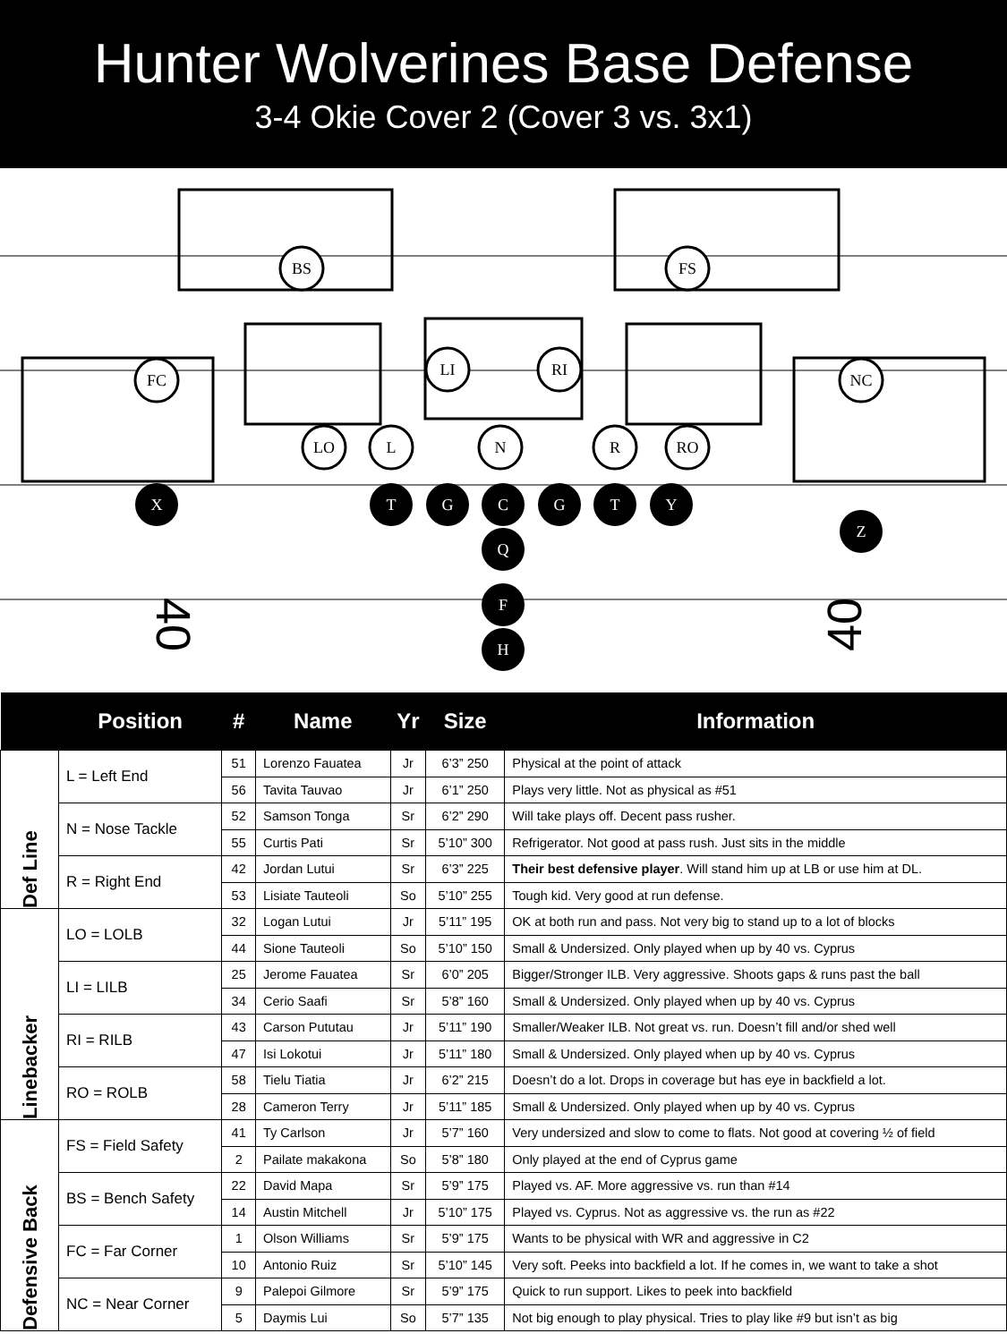Hunter Wolverines Base Defense
3-4 Okie Cover 2 (Cover 3 vs. 3x1)
BS
FS
LI
RI
FC
NC
LO
L
N
R
RO
X
T
G
C
G
T
Y
Z
Q
F
H
40
40
| | Position | # | Name | Yr | Size | Information |
| --- | --- | --- | --- | --- | --- | --- |
| Def Line | L = Left End | 51 | Lorenzo Fauatea | Jr | 6’3” 250 | Physical at the point of attack |
| | | 56 | Tavita Tauvao | Jr | 6’1” 250 | Plays very little. Not as physical as #51 |
| | N = Nose Tackle | 52 | Samson Tonga | Sr | 6’2” 290 | Will take plays off. Decent pass rusher. |
| | | 55 | Curtis Pati | Sr | 5’10” 300 | Refrigerator. Not good at pass rush. Just sits in the middle |
| | R = Right End | 42 | Jordan Lutui | Sr | 6’3” 225 | Their best defensive player . Will stand him up at LB or use him at DL. |
| | | 53 | Lisiate Tauteoli | So | 5’10” 255 | Tough kid. Very good at run defense. |
| Linebacker | LO = LOLB | 32 | Logan Lutui | Jr | 5’11” 195 | OK at both run and pass. Not very big to stand up to a lot of blocks |
| | | 44 | Sione Tauteoli | So | 5’10” 150 | Small & Undersized. Only played when up by 40 vs. Cyprus |
| | LI = LILB | 25 | Jerome Fauatea | Sr | 6’0” 205 | Bigger/Stronger ILB. Very aggressive. Shoots gaps & runs past the ball |
| | | 34 | Cerio Saafi | Sr | 5’8” 160 | Small & Undersized. Only played when up by 40 vs. Cyprus |
| | RI = RILB | 43 | Carson Pututau | Jr | 5’11” 190 | Smaller/Weaker ILB. Not great vs. run. Doesn’t fill and/or shed well |
| | | 47 | Isi Lokotui | Jr | 5’11” 180 | Small & Undersized. Only played when up by 40 vs. Cyprus |
| | RO = ROLB | 58 | Tielu Tiatia | Jr | 6’2” 215 | Doesn’t do a lot. Drops in coverage but has eye in backfield a lot. |
| | | 28 | Cameron Terry | Jr | 5’11” 185 | Small & Undersized. Only played when up by 40 vs. Cyprus |
| Defensive Back | FS = Field Safety | 41 | Ty Carlson | Jr | 5’7” 160 | Very undersized and slow to come to flats. Not good at covering ½ of field |
| | | 2 | Pailate makakona | So | 5’8” 180 | Only played at the end of Cyprus game |
| | BS = Bench Safety | 22 | David Mapa | Sr | 5’9” 175 | Played vs. AF. More aggressive vs. run than #14 |
| | | 14 | Austin Mitchell | Jr | 5’10” 175 | Played vs. Cyprus. Not as aggressive vs. the run as #22 |
| | FC = Far Corner | 1 | Olson Williams | Sr | 5’9” 175 | Wants to be physical with WR and aggressive in C2 |
| | | 10 | Antonio Ruiz | Sr | 5’10” 145 | Very soft. Peeks into backfield a lot. If he comes in, we want to take a shot |
| | NC = Near Corner | 9 | Palepoi Gilmore | Sr | 5’9” 175 | Quick to run support. Likes to peek into backfield |
| | | 5 | Daymis Lui | So | 5’7” 135 | Not big enough to play physical. Tries to play like #9 but isn’t as big |